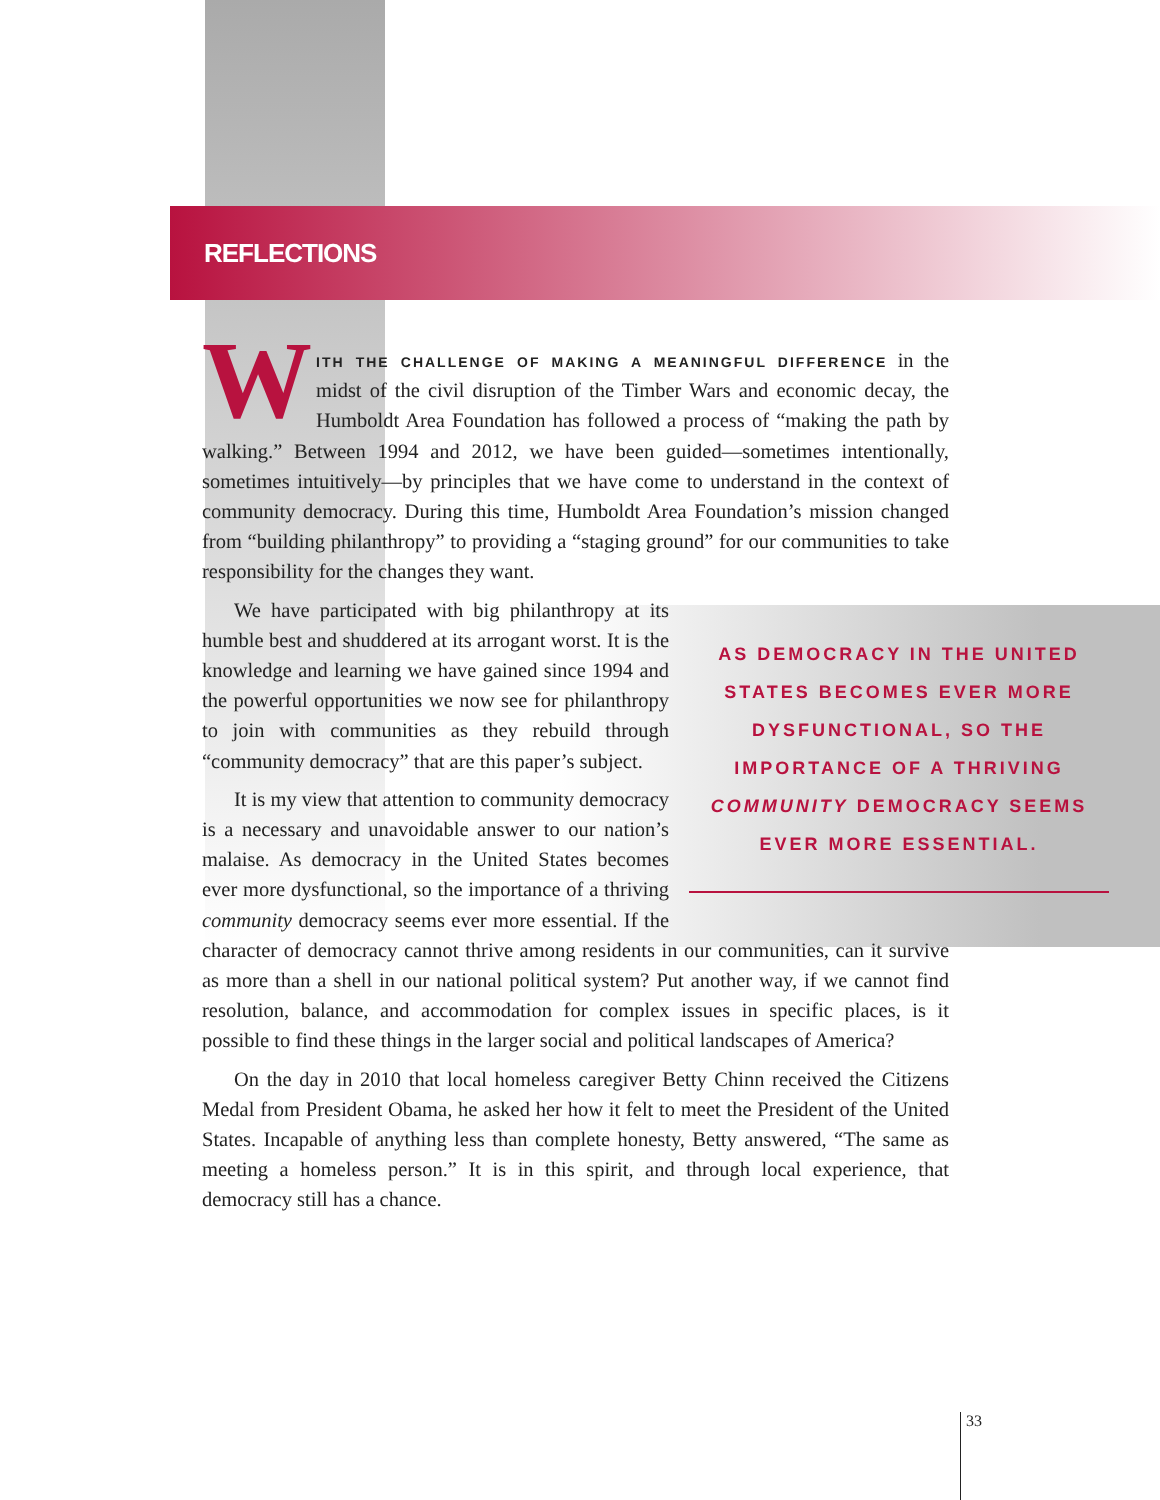REFLECTIONS
WITH THE CHALLENGE OF MAKING A MEANINGFUL DIFFERENCE in the midst of the civil disruption of the Timber Wars and economic decay, the Humboldt Area Foundation has followed a process of “making the path by walking.” Between 1994 and 2012, we have been guided—sometimes intentionally, sometimes intuitively—by principles that we have come to understand in the context of community democracy. During this time, Humboldt Area Foundation’s mission changed from “building philanthropy” to providing a “staging ground” for our communities to take responsibility for the changes they want.
AS DEMOCRACY IN THE UNITED STATES BECOMES EVER MORE DYSFUNCTIONAL, SO THE IMPORTANCE OF A THRIVING COMMUNITY DEMOCRACY SEEMS EVER MORE ESSENTIAL.
We have participated with big philanthropy at its humble best and shuddered at its arrogant worst. It is the knowledge and learning we have gained since 1994 and the powerful opportunities we now see for philanthropy to join with communities as they rebuild through “community democracy” that are this paper’s subject.
It is my view that attention to community democracy is a necessary and unavoidable answer to our nation’s malaise. As democracy in the United States becomes ever more dysfunctional, so the importance of a thriving community democracy seems ever more essential. If the character of democracy cannot thrive among residents in our communities, can it survive as more than a shell in our national political system? Put another way, if we cannot find resolution, balance, and accommodation for complex issues in specific places, is it possible to find these things in the larger social and political landscapes of America?
On the day in 2010 that local homeless caregiver Betty Chinn received the Citizens Medal from President Obama, he asked her how it felt to meet the President of the United States. Incapable of anything less than complete honesty, Betty answered, “The same as meeting a homeless person.” It is in this spirit, and through local experience, that democracy still has a chance.
33